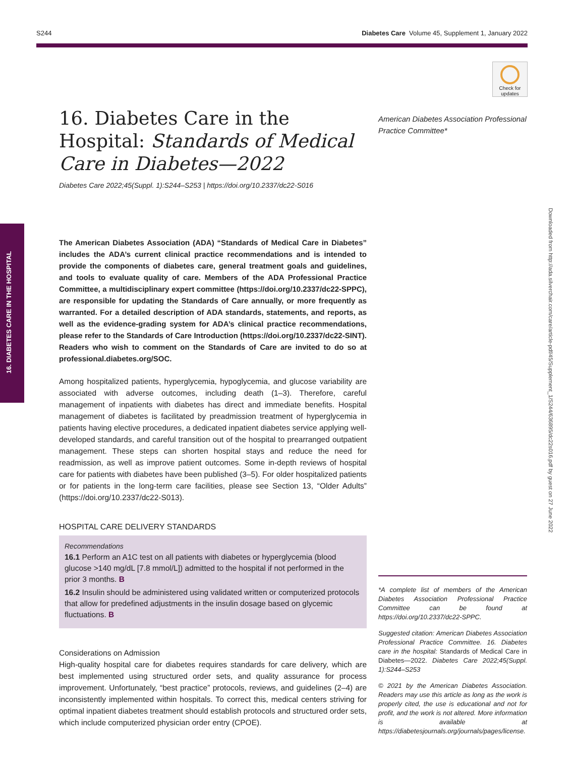S244 Diabetes Care Volume 45, Supplement 1, January 2022
Check for updates
16. DIABETES CARE IN THE HOSPITAL
Downloaded from http://ada.silverchair.com/care/article-pdf/45/Supplement_1/S244/636895/dc22s016.pdf by guest on 27 June 2022
American Diabetes Association Professional Practice Committee*
16. Diabetes Care in the Hospital: Standards of Medical Care in Diabetes—2022
Diabetes Care 2022;45(Suppl. 1):S244–S253 | https://doi.org/10.2337/dc22-S016
The American Diabetes Association (ADA) “Standards of Medical Care in Diabetes” includes the ADA’s current clinical practice recommendations and is intended to provide the components of diabetes care, general treatment goals and guidelines, and tools to evaluate quality of care. Members of the ADA Professional Practice Committee, a multidisciplinary expert committee (https://doi.org/10.2337/dc22-SPPC), are responsible for updating the Standards of Care annually, or more frequently as warranted. For a detailed description of ADA standards, statements, and reports, as well as the evidence-grading system for ADA’s clinical practice recommendations, please refer to the Standards of Care Introduction (https://doi.org/10.2337/dc22-SINT). Readers who wish to comment on the Standards of Care are invited to do so at professional.diabetes.org/SOC.
Among hospitalized patients, hyperglycemia, hypoglycemia, and glucose variability are associated with adverse outcomes, including death (1–3). Therefore, careful management of inpatients with diabetes has direct and immediate benefits. Hospital management of diabetes is facilitated by preadmission treatment of hyperglycemia in patients having elective procedures, a dedicated inpatient diabetes service applying well-developed standards, and careful transition out of the hospital to prearranged outpatient management. These steps can shorten hospital stays and reduce the need for readmission, as well as improve patient outcomes. Some in-depth reviews of hospital care for patients with diabetes have been published (3–5). For older hospitalized patients or for patients in the long-term care facilities, please see Section 13, “Older Adults” (https://doi.org/10.2337/dc22-S013).
HOSPITAL CARE DELIVERY STANDARDS
Recommendations
16.1 Perform an A1C test on all patients with diabetes or hyperglycemia (blood glucose >140 mg/dL [7.8 mmol/L]) admitted to the hospital if not performed in the prior 3 months. B
16.2 Insulin should be administered using validated written or computerized protocols that allow for predefined adjustments in the insulin dosage based on glycemic fluctuations. B
Considerations on Admission
High-quality hospital care for diabetes requires standards for care delivery, which are best implemented using structured order sets, and quality assurance for process improvement. Unfortunately, “best practice” protocols, reviews, and guidelines (2–4) are inconsistently implemented within hospitals. To correct this, medical centers striving for optimal inpatient diabetes treatment should establish protocols and structured order sets, which include computerized physician order entry (CPOE).
*A complete list of members of the American Diabetes Association Professional Practice Committee can be found at https://doi.org/10.2337/dc22-SPPC.
Suggested citation: American Diabetes Association Professional Practice Committee. 16. Diabetes care in the hospital: Standards of Medical Care in Diabetes—2022. Diabetes Care 2022;45(Suppl. 1):S244–S253
© 2021 by the American Diabetes Association. Readers may use this article as long as the work is properly cited, the use is educational and not for profit, and the work is not altered. More information is available at https://diabetesjournals.org/journals/pages/license.